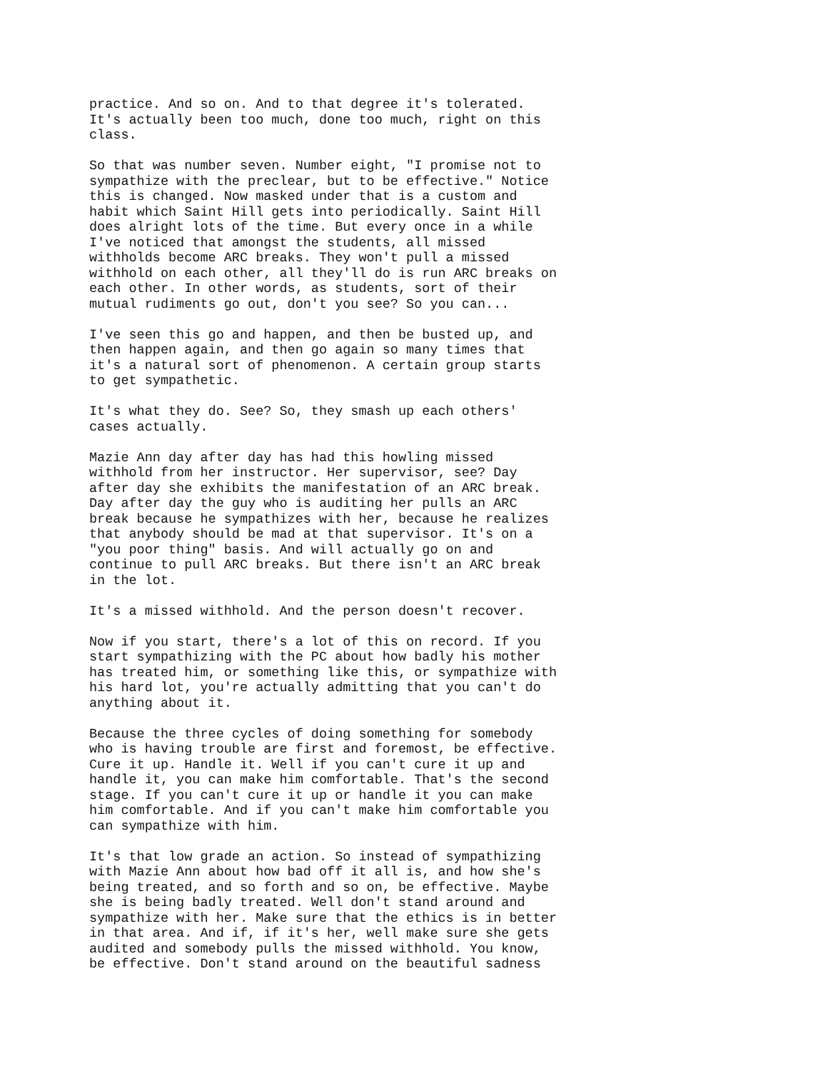practice. And so on. And to that degree it's tolerated. It's actually been too much, done too much, right on this class.
So that was number seven. Number eight, "I promise not to sympathize with the preclear, but to be effective." Notice this is changed. Now masked under that is a custom and habit which Saint Hill gets into periodically. Saint Hill does alright lots of the time. But every once in a while I've noticed that amongst the students, all missed withholds become ARC breaks. They won't pull a missed withhold on each other, all they'll do is run ARC breaks on each other. In other words, as students, sort of their mutual rudiments go out, don't you see? So you can...
I've seen this go and happen, and then be busted up, and then happen again, and then go again so many times that it's a natural sort of phenomenon. A certain group starts to get sympathetic.
It's what they do. See? So, they smash up each others' cases actually.
Mazie Ann day after day has had this howling missed withhold from her instructor. Her supervisor, see? Day after day she exhibits the manifestation of an ARC break. Day after day the guy who is auditing her pulls an ARC break because he sympathizes with her, because he realizes that anybody should be mad at that supervisor. It's on a "you poor thing" basis. And will actually go on and continue to pull ARC breaks. But there isn't an ARC break in the lot.
It's a missed withhold. And the person doesn't recover.
Now if you start, there's a lot of this on record. If you start sympathizing with the PC about how badly his mother has treated him, or something like this, or sympathize with his hard lot, you're actually admitting that you can't do anything about it.
Because the three cycles of doing something for somebody who is having trouble are first and foremost, be effective. Cure it up. Handle it. Well if you can't cure it up and handle it, you can make him comfortable. That's the second stage. If you can't cure it up or handle it you can make him comfortable. And if you can't make him comfortable you can sympathize with him.
It's that low grade an action. So instead of sympathizing with Mazie Ann about how bad off it all is, and how she's being treated, and so forth and so on, be effective. Maybe she is being badly treated. Well don't stand around and sympathize with her. Make sure that the ethics is in better in that area. And if, if it's her, well make sure she gets audited and somebody pulls the missed withhold. You know, be effective. Don't stand around on the beautiful sadness